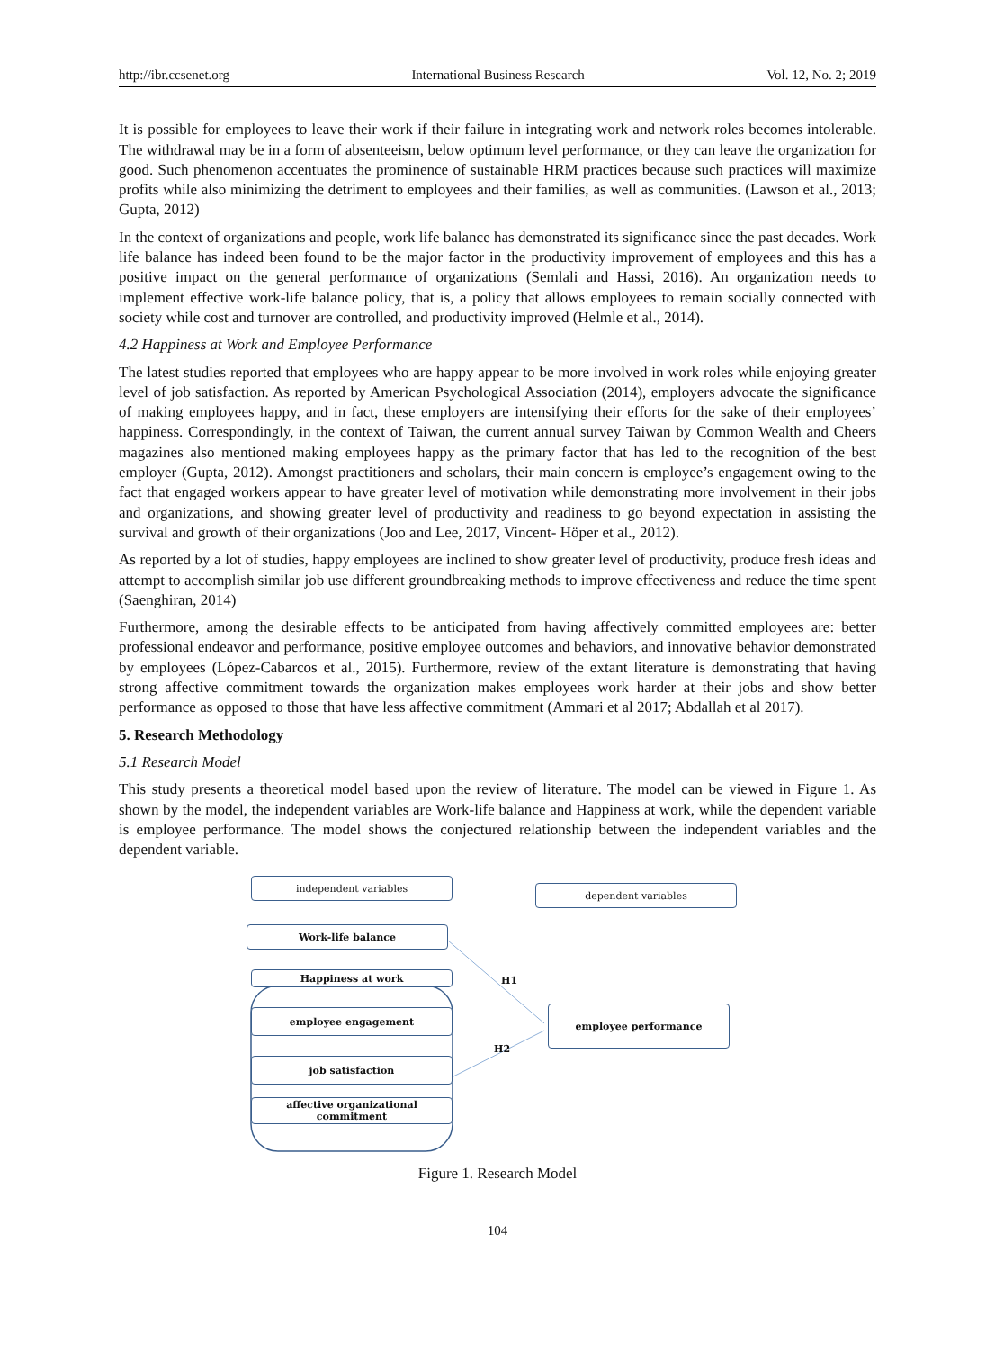http://ibr.ccsenet.org International Business Research Vol. 12, No. 2; 2019
It is possible for employees to leave their work if their failure in integrating work and network roles becomes intolerable. The withdrawal may be in a form of absenteeism, below optimum level performance, or they can leave the organization for good. Such phenomenon accentuates the prominence of sustainable HRM practices because such practices will maximize profits while also minimizing the detriment to employees and their families, as well as communities. (Lawson et al., 2013; Gupta, 2012)
In the context of organizations and people, work life balance has demonstrated its significance since the past decades. Work life balance has indeed been found to be the major factor in the productivity improvement of employees and this has a positive impact on the general performance of organizations (Semlali and Hassi, 2016). An organization needs to implement effective work-life balance policy, that is, a policy that allows employees to remain socially connected with society while cost and turnover are controlled, and productivity improved (Helmle et al., 2014).
4.2 Happiness at Work and Employee Performance
The latest studies reported that employees who are happy appear to be more involved in work roles while enjoying greater level of job satisfaction. As reported by American Psychological Association (2014), employers advocate the significance of making employees happy, and in fact, these employers are intensifying their efforts for the sake of their employees’ happiness. Correspondingly, in the context of Taiwan, the current annual survey Taiwan by Common Wealth and Cheers magazines also mentioned making employees happy as the primary factor that has led to the recognition of the best employer (Gupta, 2012). Amongst practitioners and scholars, their main concern is employee’s engagement owing to the fact that engaged workers appear to have greater level of motivation while demonstrating more involvement in their jobs and organizations, and showing greater level of productivity and readiness to go beyond expectation in assisting the survival and growth of their organizations (Joo and Lee, 2017, Vincent- Höper et al., 2012).
As reported by a lot of studies, happy employees are inclined to show greater level of productivity, produce fresh ideas and attempt to accomplish similar job use different groundbreaking methods to improve effectiveness and reduce the time spent (Saenghiran, 2014)
Furthermore, among the desirable effects to be anticipated from having affectively committed employees are: better professional endeavor and performance, positive employee outcomes and behaviors, and innovative behavior demonstrated by employees (López-Cabarcos et al., 2015). Furthermore, review of the extant literature is demonstrating that having strong affective commitment towards the organization makes employees work harder at their jobs and show better performance as opposed to those that have less affective commitment (Ammari et al 2017; Abdallah et al 2017).
5. Research Methodology
5.1 Research Model
This study presents a theoretical model based upon the review of literature. The model can be viewed in Figure 1. As shown by the model, the independent variables are Work-life balance and Happiness at work, while the dependent variable is employee performance. The model shows the conjectured relationship between the independent variables and the dependent variable.
independent variables
dependent variables
Work-life balance
Happiness at work
employee engagement
job satisfaction
affective organizational
commitment
employee performance
H1
H2
Figure 1. Research Model
104